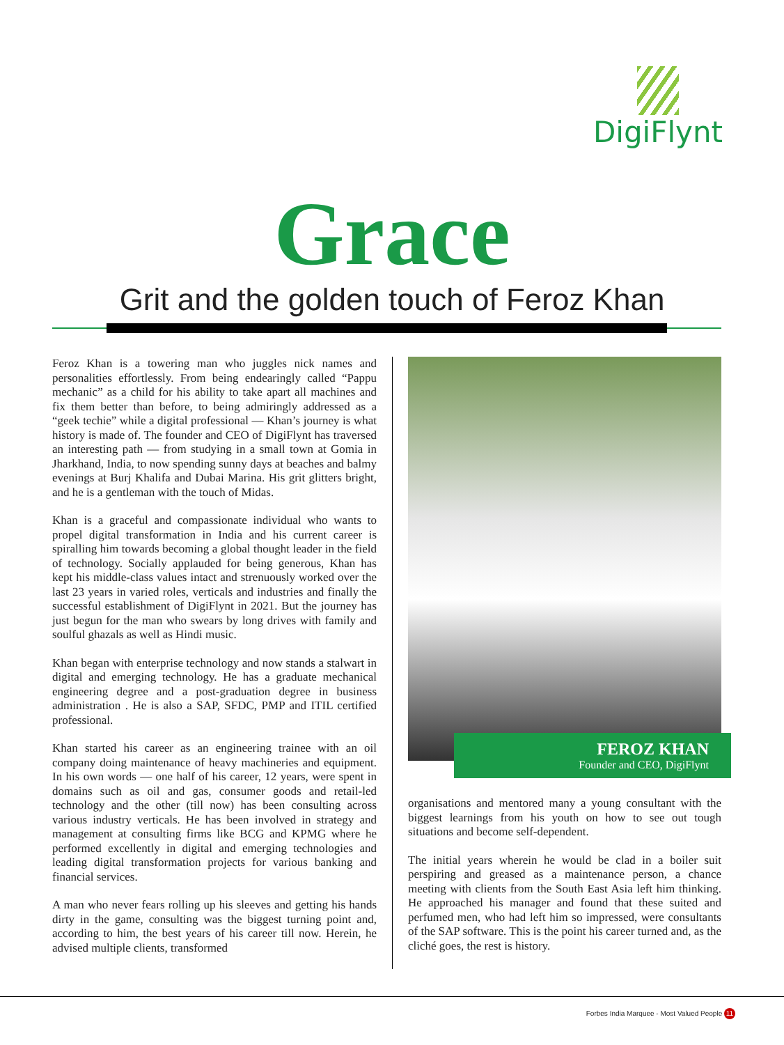DigiFlynt
Grace
Grit and the golden touch of Feroz Khan
Feroz Khan is a towering man who juggles nick names and personalities effortlessly. From being endearingly called “Pappu mechanic” as a child for his ability to take apart all machines and fix them better than before, to being admiringly addressed as a “geek techie” while a digital professional — Khan’s journey is what history is made of. The founder and CEO of DigiFlynt has traversed an interesting path — from studying in a small town at Gomia in Jharkhand, India, to now spending sunny days at beaches and balmy evenings at Burj Khalifa and Dubai Marina. His grit glitters bright, and he is a gentleman with the touch of Midas.
Khan is a graceful and compassionate individual who wants to propel digital transformation in India and his current career is spiralling him towards becoming a global thought leader in the field of technology. Socially applauded for being generous, Khan has kept his middle-class values intact and strenuously worked over the last 23 years in varied roles, verticals and industries and finally the successful establishment of DigiFlynt in 2021. But the journey has just begun for the man who swears by long drives with family and soulful ghazals as well as Hindi music.
Khan began with enterprise technology and now stands a stalwart in digital and emerging technology. He has a graduate mechanical engineering degree and a post-graduation degree in business administration . He is also a SAP, SFDC, PMP and ITIL certified professional.
Khan started his career as an engineering trainee with an oil company doing maintenance of heavy machineries and equipment. In his own words — one half of his career, 12 years, were spent in domains such as oil and gas, consumer goods and retail-led technology and the other (till now) has been consulting across various industry verticals. He has been involved in strategy and management at consulting firms like BCG and KPMG where he performed excellently in digital and emerging technologies and leading digital transformation projects for various banking and financial services.
A man who never fears rolling up his sleeves and getting his hands dirty in the game, consulting was the biggest turning point and, according to him, the best years of his career till now. Herein, he advised multiple clients, transformed
FEROZ KHAN
Founder and CEO, DigiFlynt
organisations and mentored many a young consultant with the biggest learnings from his youth on how to see out tough situations and become self-dependent.
The initial years wherein he would be clad in a boiler suit perspiring and greased as a maintenance person, a chance meeting with clients from the South East Asia left him thinking. He approached his manager and found that these suited and perfumed men, who had left him so impressed, were consultants of the SAP software. This is the point his career turned and, as the cliché goes, the rest is history.
Forbes India Marquee - Most Valued People 11